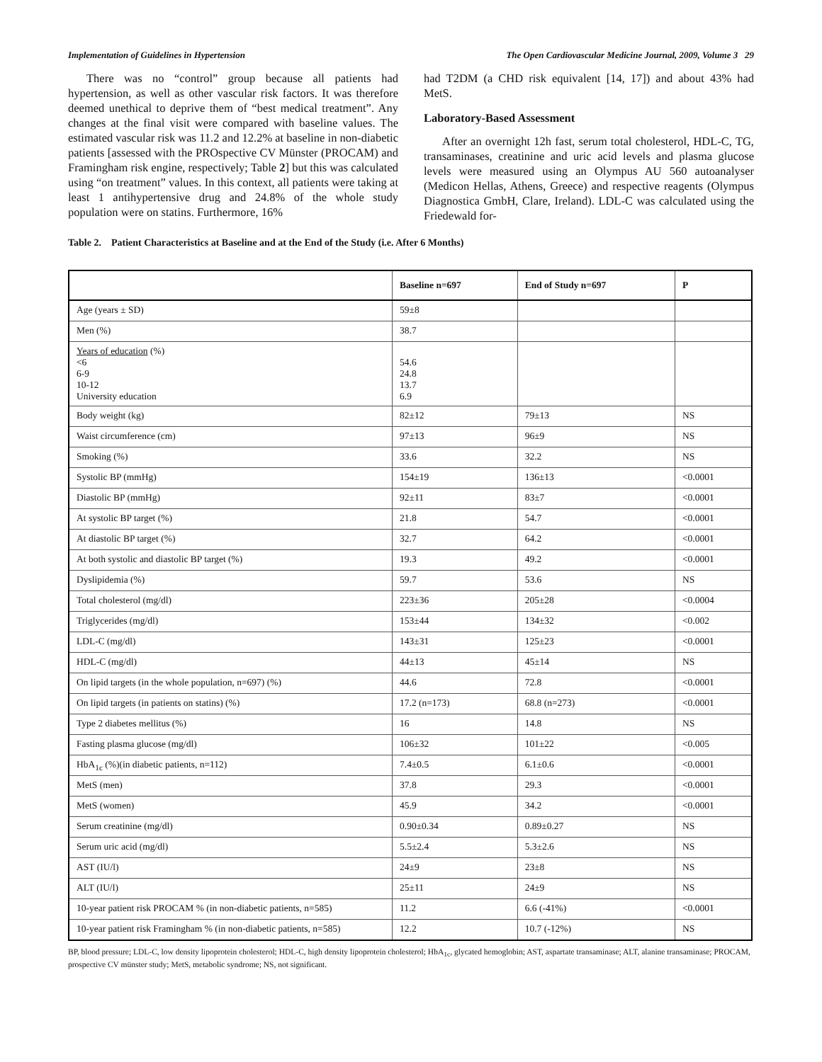Implementation of Guidelines in Hypertension The Open Cardiovascular Medicine Journal, 2009, Volume 3 29
There was no “control” group because all patients had hypertension, as well as other vascular risk factors. It was therefore deemed unethical to deprive them of “best medical treatment”. Any changes at the final visit were compared with baseline values. The estimated vascular risk was 11.2 and 12.2% at baseline in non-diabetic patients [assessed with the PROspective CV Münster (PROCAM) and Framingham risk engine, respectively; Table 2] but this was calculated using “on treatment” values. In this context, all patients were taking at least 1 antihypertensive drug and 24.8% of the whole study population were on statins. Furthermore, 16%
had T2DM (a CHD risk equivalent [14, 17]) and about 43% had MetS.
Laboratory-Based Assessment
After an overnight 12h fast, serum total cholesterol, HDL-C, TG, transaminases, creatinine and uric acid levels and plasma glucose levels were measured using an Olympus AU 560 autoanalyser (Medicon Hellas, Athens, Greece) and respective reagents (Olympus Diagnostica GmbH, Clare, Ireland). LDL-C was calculated using the Friedewald for-
Table 2. Patient Characteristics at Baseline and at the End of the Study (i.e. After 6 Months)
| | Baseline n=697 | End of Study n=697 | P |
| --- | --- | --- | --- |
| Age (years ± SD) | 59±8 | | |
| Men (%) | 38.7 | | |
| Years of education (%) <6 6-9 10-12 University education | 54.6 24.8 13.7 6.9 | | |
| Body weight (kg) | 82±12 | 79±13 | NS |
| Waist circumference (cm) | 97±13 | 96±9 | NS |
| Smoking (%) | 33.6 | 32.2 | NS |
| Systolic BP (mmHg) | 154±19 | 136±13 | <0.0001 |
| Diastolic BP (mmHg) | 92±11 | 83±7 | <0.0001 |
| At systolic BP target (%) | 21.8 | 54.7 | <0.0001 |
| At diastolic BP target (%) | 32.7 | 64.2 | <0.0001 |
| At both systolic and diastolic BP target (%) | 19.3 | 49.2 | <0.0001 |
| Dyslipidemia (%) | 59.7 | 53.6 | NS |
| Total cholesterol (mg/dl) | 223±36 | 205±28 | <0.0004 |
| Triglycerides (mg/dl) | 153±44 | 134±32 | <0.002 |
| LDL-C (mg/dl) | 143±31 | 125±23 | <0.0001 |
| HDL-C (mg/dl) | 44±13 | 45±14 | NS |
| On lipid targets (in the whole population, n=697) (%) | 44.6 | 72.8 | <0.0001 |
| On lipid targets (in patients on statins) (%) | 17.2 (n=173) | 68.8 (n=273) | <0.0001 |
| Type 2 diabetes mellitus (%) | 16 | 14.8 | NS |
| Fasting plasma glucose (mg/dl) | 106±32 | 101±22 | <0.005 |
| HbA<sub>1c</sub> (%)(in diabetic patients, n=112) | 7.4±0.5 | 6.1±0.6 | <0.0001 |
| MetS (men) | 37.8 | 29.3 | <0.0001 |
| MetS (women) | 45.9 | 34.2 | <0.0001 |
| Serum creatinine (mg/dl) | 0.90±0.34 | 0.89±0.27 | NS |
| Serum uric acid (mg/dl) | 5.5±2.4 | 5.3±2.6 | NS |
| AST (IU/l) | 24±9 | 23±8 | NS |
| ALT (IU/l) | 25±11 | 24±9 | NS |
| 10-year patient risk PROCAM % (in non-diabetic patients, n=585) | 11.2 | 6.6 (-41%) | <0.0001 |
| 10-year patient risk Framingham % (in non-diabetic patients, n=585) | 12.2 | 10.7 (-12%) | NS |
BP, blood pressure; LDL-C, low density lipoprotein cholesterol; HDL-C, high density lipoprotein cholesterol; HbA<sub>1c</sub>, glycated hemoglobin; AST, aspartate transaminase; ALT, alanine transaminase; PROCAM, prospective CV münster study; MetS, metabolic syndrome; NS, not significant.